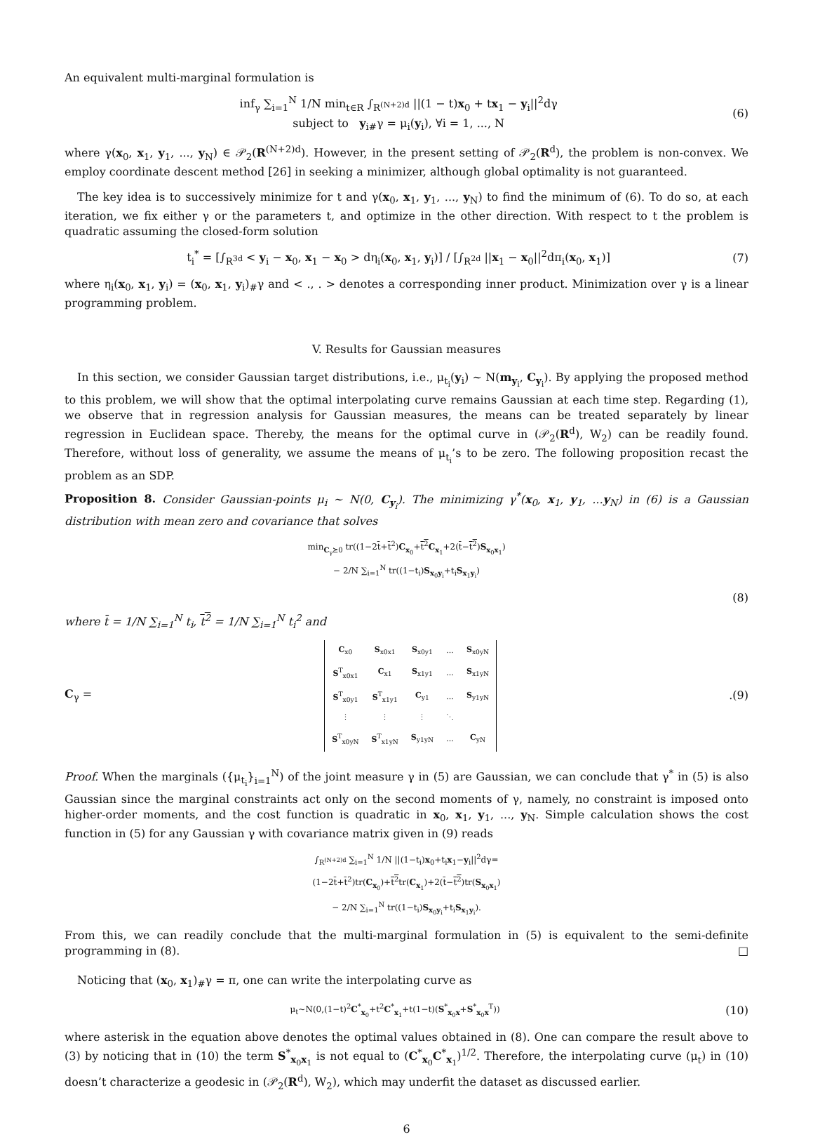An equivalent multi-marginal formulation is
inf<sub>γ</sub> ∑<sub>i=1</sub><sup>N</sup> 1/N min<sub>t∈R</sub> ∫<sub>R<sup>(N+2)d</sup></sub> ||(1 − t)x<sub>0</sub> + tx<sub>1</sub> − y<sub>i</sub>||<sup>2</sup>dγ
subject to y<sub>i#</sub>γ = μ<sub>i</sub>(y<sub>i</sub>), ∀i = 1, ..., N
(6)
where γ(x<sub>0</sub>, x<sub>1</sub>, y<sub>1</sub>, ..., y<sub>N</sub>) ∈ 𝒫<sub>2</sub>(R<sup>(N+2)d</sup>). However, in the present setting of 𝒫<sub>2</sub>(R<sup>d</sup>), the problem is non-convex. We employ coordinate descent method [26] in seeking a minimizer, although global optimality is not guaranteed.
The key idea is to successively minimize for t and γ(x<sub>0</sub>, x<sub>1</sub>, y<sub>1</sub>, ..., y<sub>N</sub>) to find the minimum of (6). To do so, at each iteration, we fix either γ or the parameters t, and optimize in the other direction. With respect to t the problem is quadratic assuming the closed-form solution
t<sub>i</sub><sup>*</sup> = [∫<sub>R<sup>3d</sup></sub> < y<sub>i</sub> − x<sub>0</sub>, x<sub>1</sub> − x<sub>0</sub> > dη<sub>i</sub>(x<sub>0</sub>, x<sub>1</sub>, y<sub>i</sub>)] / [∫<sub>R<sup>2d</sup></sub> ||x<sub>1</sub> − x<sub>0</sub>||<sup>2</sup>dπ<sub>i</sub>(x<sub>0</sub>, x<sub>1</sub>)]
(7)
where η<sub>i</sub>(x<sub>0</sub>, x<sub>1</sub>, y<sub>i</sub>) = (x<sub>0</sub>, x<sub>1</sub>, y<sub>i</sub>)<sub>#</sub>γ and < ., . > denotes a corresponding inner product. Minimization over γ is a linear programming problem.
V. Results for Gaussian measures
In this section, we consider Gaussian target distributions, i.e., μ<sub>t<sub>i</sub></sub>(y<sub>i</sub>) ∼ N(m<sub>y<sub>i</sub></sub>, C<sub>y<sub>i</sub></sub>). By applying the proposed method to this problem, we will show that the optimal interpolating curve remains Gaussian at each time step. Regarding (1), we observe that in regression analysis for Gaussian measures, the means can be treated separately by linear regression in Euclidean space. Thereby, the means for the optimal curve in (𝒫<sub>2</sub>(R<sup>d</sup>), W<sub>2</sub>) can be readily found. Therefore, without loss of generality, we assume the means of μ<sub>t<sub>i</sub></sub>’s to be zero. The following proposition recast the problem as an SDP.
Proposition 8. Consider Gaussian-points μ<sub>i</sub> ∼ N(0, C<sub>y<sub>i</sub></sub>). The minimizing γ<sup>*</sup>(x<sub>0</sub>, x<sub>1</sub>, y<sub>1</sub>, ...y<sub>N</sub>) in (6) is a Gaussian distribution with mean zero and covariance that solves
min<sub>C<sub>γ</sub>⪰0</sub> tr((1−2t̄+t̄<sup>2</sup>)C<sub>x<sub>0</sub></sub>+t<sup>2</sup> C<sub>x<sub>1</sub></sub>+2(t̄−t<sup>2</sup>)S<sub>x<sub>0</sub>x<sub>1</sub></sub>)
− 2/N ∑<sub>i=1</sub><sup>N</sup> tr((1−t<sub>i</sub>)S<sub>x<sub>0</sub>y<sub>i</sub></sub>+t<sub>i</sub>S<sub>x<sub>1</sub>y<sub>i</sub></sub>)
(8)
where t̄ = 1/N ∑<sub>i=1</sub><sup>N</sup> t<sub>i</sub>, t<sup>2</sup> = 1/N ∑<sub>i=1</sub><sup>N</sup> t<sub>i</sub><sup>2</sup> and
C<sub>γ</sub> =
| C<sub>x0</sub> | S<sub>x0x1</sub> | S<sub>x0y1</sub> | ... | S<sub>x0yN</sub> |
| S<sup>T</sup><sub>x0x1</sub> | C<sub>x1</sub> | S<sub>x1y1</sub> | ... | S<sub>x1yN</sub> |
| S<sup>T</sup><sub>x0y1</sub> | S<sup>T</sup><sub>x1y1</sub> | C<sub>y1</sub> | ... | S<sub>y1yN</sub> |
| ⋮ | ⋮ | ⋮ | ⋱ | |
| S<sup>T</sup><sub>x0yN</sub> | S<sup>T</sup><sub>x1yN</sub> | S<sub>y1yN</sub> | ... | C<sub>yN</sub> |
.
(9)
Proof. When the marginals ({μ<sub>t<sub>i</sub></sub>}<sub>i=1</sub><sup>N</sup>) of the joint measure γ in (5) are Gaussian, we can conclude that γ<sup>*</sup> in (5) is also Gaussian since the marginal constraints act only on the second moments of γ, namely, no constraint is imposed onto higher-order moments, and the cost function is quadratic in x<sub>0</sub>, x<sub>1</sub>, y<sub>1</sub>, ..., y<sub>N</sub>. Simple calculation shows the cost function in (5) for any Gaussian γ with covariance matrix given in (9) reads
∫<sub>R<sup>(N+2)d</sup></sub> ∑<sub>i=1</sub><sup>N</sup> 1/N ||(1−t<sub>i</sub>)x<sub>0</sub>+t<sub>i</sub>x<sub>1</sub>−y<sub>i</sub>||<sup>2</sup>dγ=
(1−2t̄+t̄<sup>2</sup>)tr(C<sub>x<sub>0</sub></sub>)+t<sup>2</sup>tr(C<sub>x<sub>1</sub></sub>)+2(t̄−t<sup>2</sup>)tr(S<sub>x<sub>0</sub>x<sub>1</sub></sub>)
− 2/N ∑<sub>i=1</sub><sup>N</sup> tr((1−t<sub>i</sub>)S<sub>x<sub>0</sub>y<sub>i</sub></sub>+t<sub>i</sub>S<sub>x<sub>1</sub>y<sub>i</sub></sub>).
From this, we can readily conclude that the multi-marginal formulation in (5) is equivalent to the semi-definite programming in (8). □
Noticing that (x<sub>0</sub>, x<sub>1</sub>)<sub>#</sub>γ = π, one can write the interpolating curve as
μ<sub>t</sub>∼N(0,(1−t)<sup>2</sup>C<sup>*</sup><sub>x<sub>0</sub></sub>+t<sup>2</sup>C<sup>*</sup><sub>x<sub>1</sub></sub>+t(1−t)(S<sup>*</sup><sub>x<sub>0</sub>x</sub>+S<sup>*</sup><sub>x<sub>0</sub>x</sub><sup>T</sup>))
(10)
where asterisk in the equation above denotes the optimal values obtained in (8). One can compare the result above to (3) by noticing that in (10) the term S<sup>*</sup><sub>x<sub>0</sub>x<sub>1</sub></sub> is not equal to (C<sup>*</sup><sub>x<sub>0</sub></sub>C<sup>*</sup><sub>x<sub>1</sub></sub>)<sup>1/2</sup>. Therefore, the interpolating curve (μ<sub>t</sub>) in (10) doesn’t characterize a geodesic in (𝒫<sub>2</sub>(R<sup>d</sup>), W<sub>2</sub>), which may underfit the dataset as discussed earlier.
6